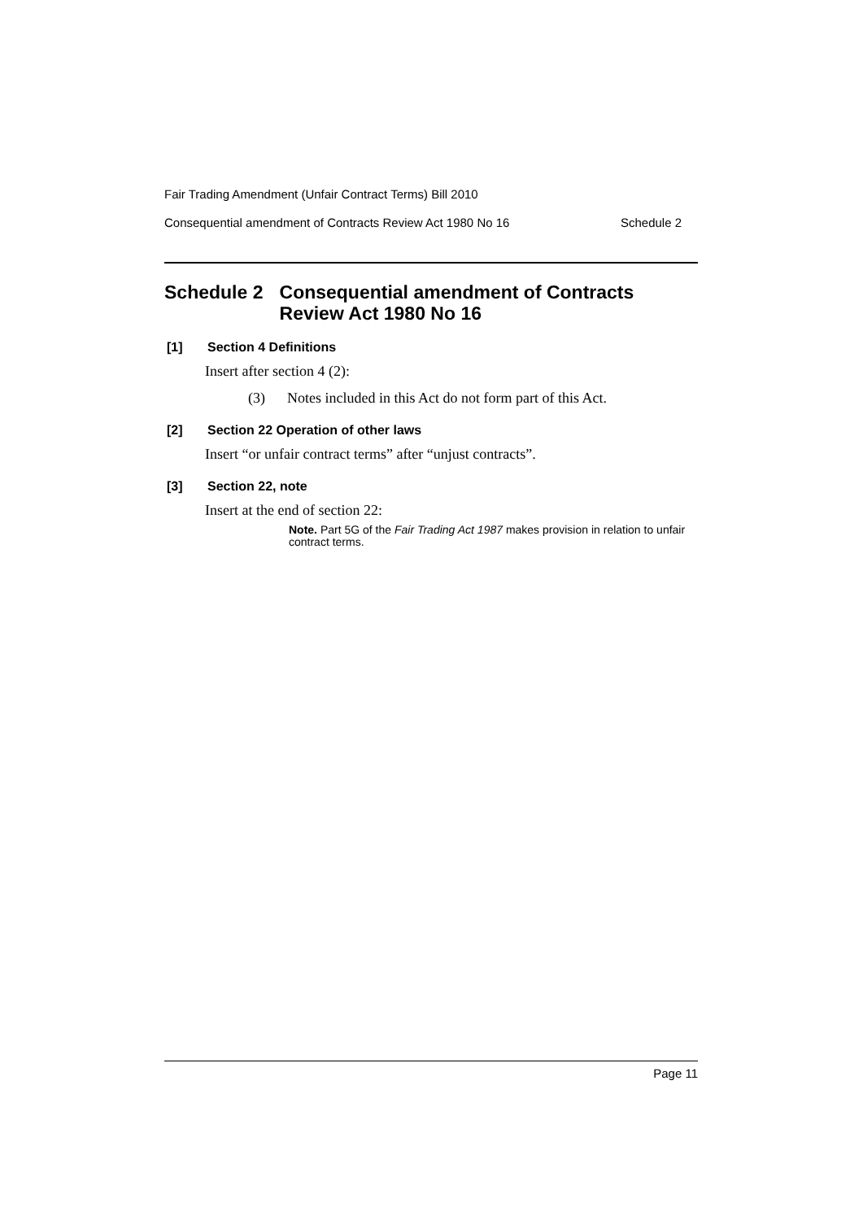Fair Trading Amendment (Unfair Contract Terms) Bill 2010
Consequential amendment of Contracts Review Act 1980 No 16 Schedule 2
Schedule 2 Consequential amendment of Contracts Review Act 1980 No 16
[1] Section 4 Definitions
Insert after section 4 (2):
(3) Notes included in this Act do not form part of this Act.
[2] Section 22 Operation of other laws
Insert “or unfair contract terms” after “unjust contracts”.
[3] Section 22, note
Insert at the end of section 22:
Note. Part 5G of the Fair Trading Act 1987 makes provision in relation to unfair contract terms.
Page 11